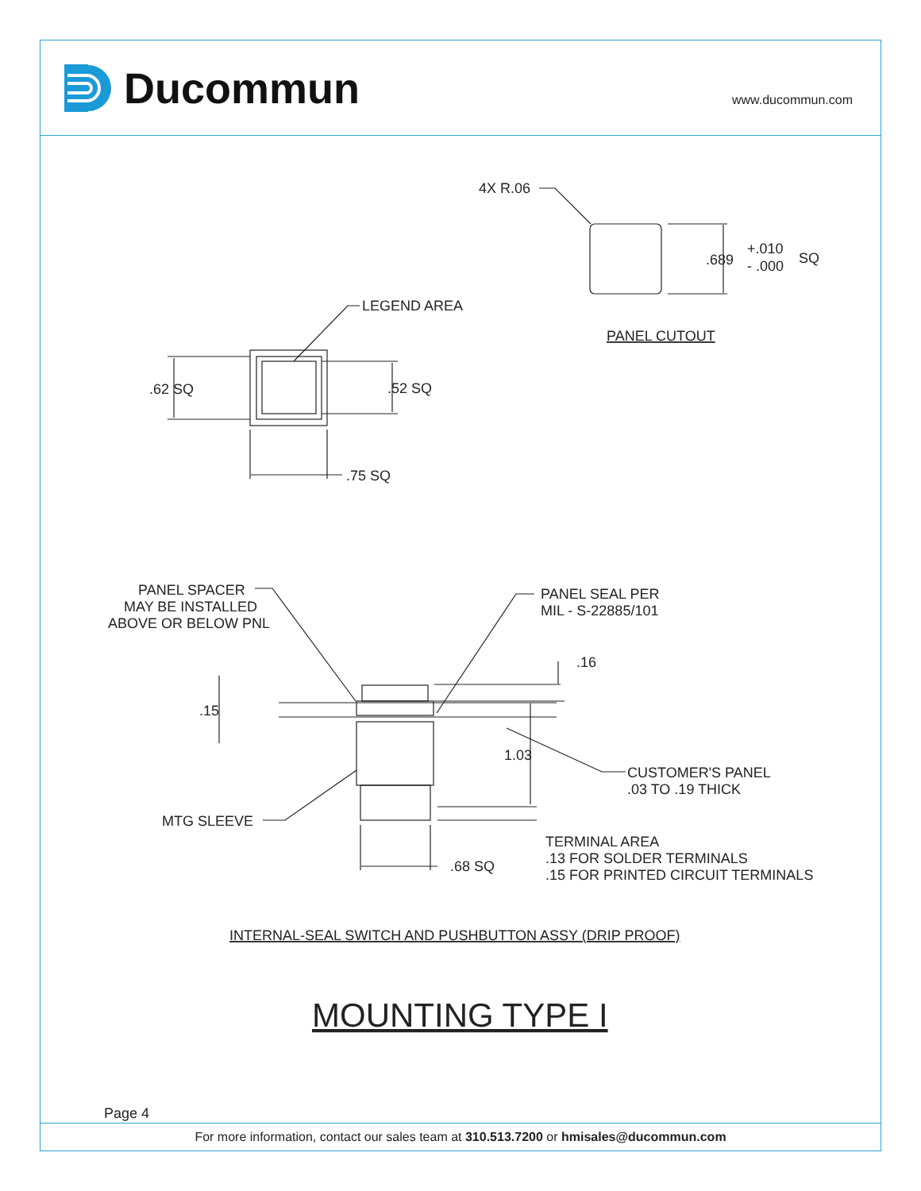Ducommun
www.ducommun.com
4X R.06
.689
+.010
- .000
SQ
PANEL CUTOUT
LEGEND AREA
.62 SQ
.52 SQ
.75 SQ
PANEL SPACER
MAY BE INSTALLED
ABOVE OR BELOW PNL
PANEL SEAL PER
MIL - S-22885/101
.16
.15
1.03
CUSTOMER'S PANEL
.03 TO .19 THICK
MTG SLEEVE
.68 SQ
TERMINAL AREA
.13 FOR SOLDER TERMINALS
.15 FOR PRINTED CIRCUIT TERMINALS
INTERNAL-SEAL SWITCH AND PUSHBUTTON ASSY (DRIP PROOF)
MOUNTING TYPE I
Page 4
For more information, contact our sales team at 310.513.7200 or hmisales@ducommun.com